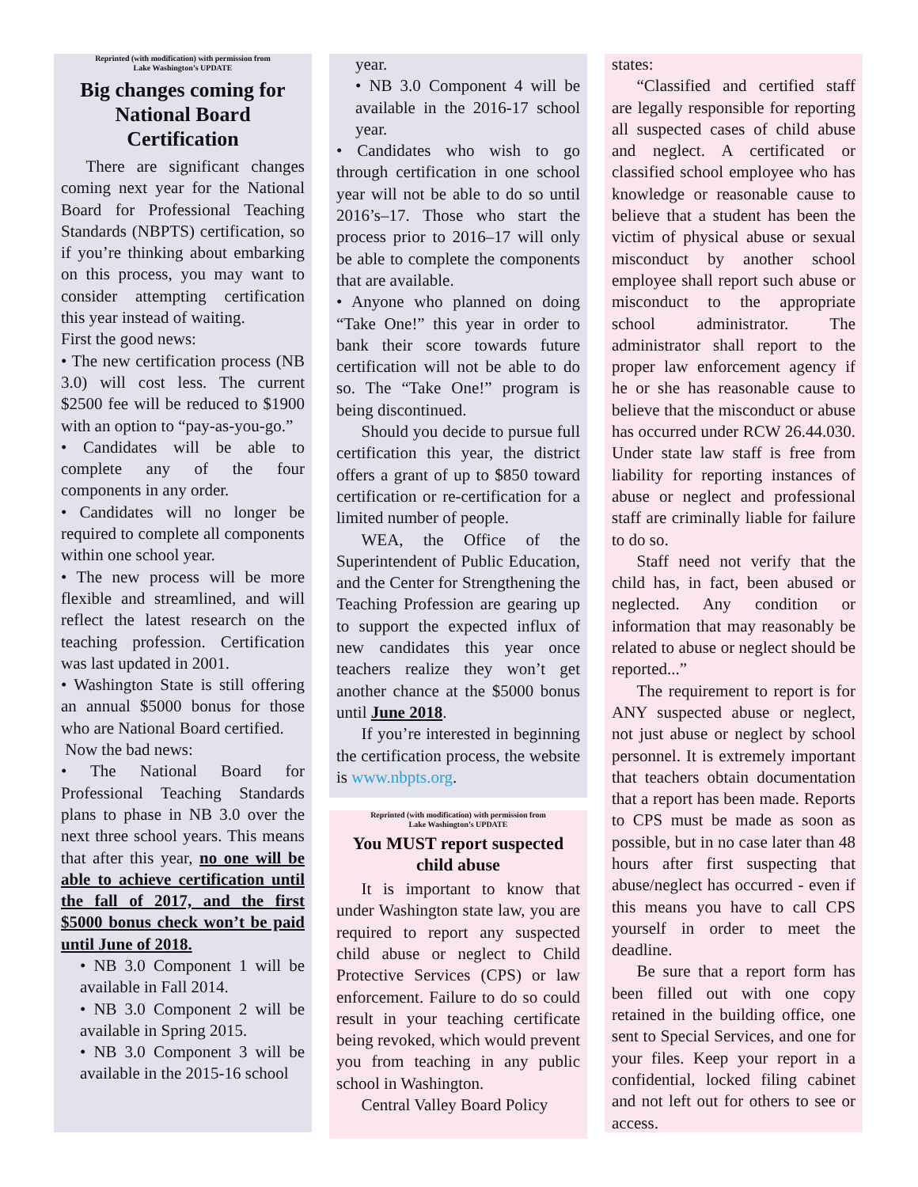Reprinted (with modification) with permission from
Lake Washington’s UPDATE
Big changes coming for National Board Certification
There are significant changes coming next year for the National Board for Professional Teaching Standards (NBPTS) certification, so if you’re thinking about embarking on this process, you may want to consider attempting certification this year instead of waiting.
First the good news:
• The new certification process (NB 3.0) will cost less. The current $2500 fee will be reduced to $1900 with an option to “pay-as-you-go.”
• Candidates will be able to complete any of the four components in any order.
• Candidates will no longer be required to complete all components within one school year.
• The new process will be more flexible and streamlined, and will reflect the latest research on the teaching profession. Certification was last updated in 2001.
• Washington State is still offering an annual $5000 bonus for those who are National Board certified.
Now the bad news:
• The National Board for Professional Teaching Standards plans to phase in NB 3.0 over the next three school years. This means that after this year, no one will be able to achieve certification until the fall of 2017, and the first $5000 bonus check won’t be paid until June of 2018.
• NB 3.0 Component 1 will be available in Fall 2014.
• NB 3.0 Component 2 will be available in Spring 2015.
• NB 3.0 Component 3 will be available in the 2015-16 school
year.
• NB 3.0 Component 4 will be available in the 2016-17 school year.
• Candidates who wish to go through certification in one school year will not be able to do so until 2016’s–17. Those who start the process prior to 2016–17 will only be able to complete the components that are available.
• Anyone who planned on doing “Take One!” this year in order to bank their score towards future certification will not be able to do so. The “Take One!” program is being discontinued.
Should you decide to pursue full certification this year, the district offers a grant of up to $850 toward certification or re-certification for a limited number of people.
WEA, the Office of the Superintendent of Public Education, and the Center for Strengthening the Teaching Profession are gearing up to support the expected influx of new candidates this year once teachers realize they won’t get another chance at the $5000 bonus until June 2018.
If you’re interested in beginning the certification process, the website is www.nbpts.org.
Reprinted (with modification) with permission from
Lake Washington’s UPDATE
You MUST report suspected child abuse
It is important to know that under Washington state law, you are required to report any suspected child abuse or neglect to Child Protective Services (CPS) or law enforcement. Failure to do so could result in your teaching certificate being revoked, which would prevent you from teaching in any public school in Washington.
Central Valley Board Policy
states:
“Classified and certified staff are legally responsible for reporting all suspected cases of child abuse and neglect. A certificated or classified school employee who has knowledge or reasonable cause to believe that a student has been the victim of physical abuse or sexual misconduct by another school employee shall report such abuse or misconduct to the appropriate school administrator. The administrator shall report to the proper law enforcement agency if he or she has reasonable cause to believe that the misconduct or abuse has occurred under RCW 26.44.030. Under state law staff is free from liability for reporting instances of abuse or neglect and professional staff are criminally liable for failure to do so.
Staff need not verify that the child has, in fact, been abused or neglected. Any condition or information that may reasonably be related to abuse or neglect should be reported...”
The requirement to report is for ANY suspected abuse or neglect, not just abuse or neglect by school personnel. It is extremely important that teachers obtain documentation that a report has been made. Reports to CPS must be made as soon as possible, but in no case later than 48 hours after first suspecting that abuse/neglect has occurred - even if this means you have to call CPS yourself in order to meet the deadline.
Be sure that a report form has been filled out with one copy retained in the building office, one sent to Special Services, and one for your files. Keep your report in a confidential, locked filing cabinet and not left out for others to see or access.